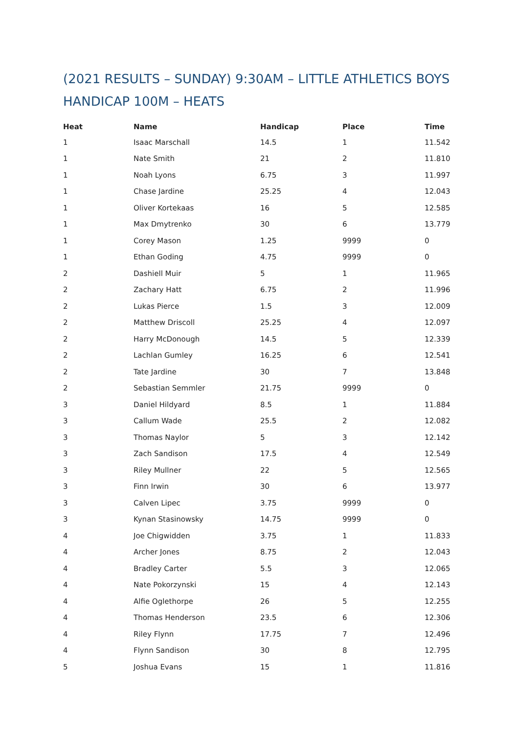(2021 RESULTS – SUNDAY) 9:30AM – LITTLE ATHLETICS BOYS HANDICAP 100M – HEATS
| Heat | Name | Handicap | Place | Time |
| --- | --- | --- | --- | --- |
| 1 | Isaac Marschall | 14.5 | 1 | 11.542 |
| 1 | Nate Smith | 21 | 2 | 11.810 |
| 1 | Noah Lyons | 6.75 | 3 | 11.997 |
| 1 | Chase Jardine | 25.25 | 4 | 12.043 |
| 1 | Oliver Kortekaas | 16 | 5 | 12.585 |
| 1 | Max Dmytrenko | 30 | 6 | 13.779 |
| 1 | Corey Mason | 1.25 | 9999 | 0 |
| 1 | Ethan Goding | 4.75 | 9999 | 0 |
| 2 | Dashiell Muir | 5 | 1 | 11.965 |
| 2 | Zachary Hatt | 6.75 | 2 | 11.996 |
| 2 | Lukas Pierce | 1.5 | 3 | 12.009 |
| 2 | Matthew Driscoll | 25.25 | 4 | 12.097 |
| 2 | Harry McDonough | 14.5 | 5 | 12.339 |
| 2 | Lachlan Gumley | 16.25 | 6 | 12.541 |
| 2 | Tate Jardine | 30 | 7 | 13.848 |
| 2 | Sebastian Semmler | 21.75 | 9999 | 0 |
| 3 | Daniel Hildyard | 8.5 | 1 | 11.884 |
| 3 | Callum Wade | 25.5 | 2 | 12.082 |
| 3 | Thomas Naylor | 5 | 3 | 12.142 |
| 3 | Zach Sandison | 17.5 | 4 | 12.549 |
| 3 | Riley Mullner | 22 | 5 | 12.565 |
| 3 | Finn Irwin | 30 | 6 | 13.977 |
| 3 | Calven Lipec | 3.75 | 9999 | 0 |
| 3 | Kynan Stasinowsky | 14.75 | 9999 | 0 |
| 4 | Joe Chigwidden | 3.75 | 1 | 11.833 |
| 4 | Archer Jones | 8.75 | 2 | 12.043 |
| 4 | Bradley Carter | 5.5 | 3 | 12.065 |
| 4 | Nate Pokorzynski | 15 | 4 | 12.143 |
| 4 | Alfie Oglethorpe | 26 | 5 | 12.255 |
| 4 | Thomas Henderson | 23.5 | 6 | 12.306 |
| 4 | Riley Flynn | 17.75 | 7 | 12.496 |
| 4 | Flynn Sandison | 30 | 8 | 12.795 |
| 5 | Joshua Evans | 15 | 1 | 11.816 |